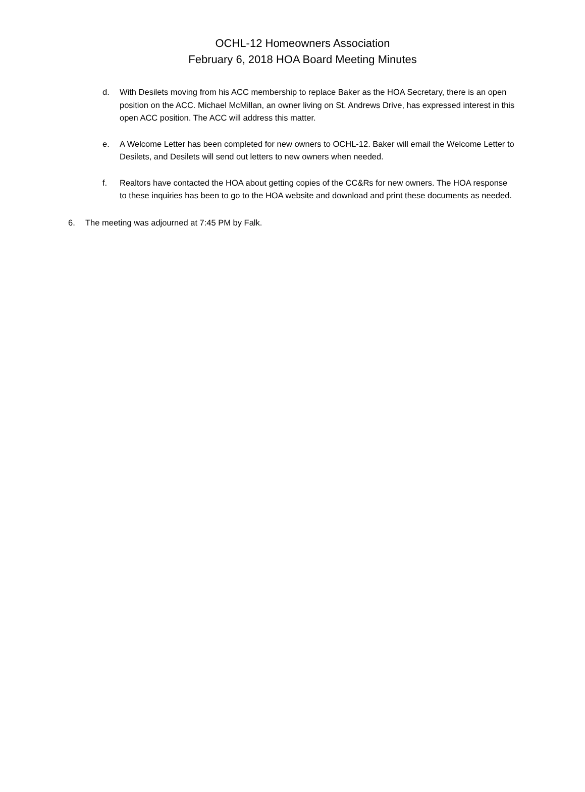OCHL-12 Homeowners Association
February 6, 2018 HOA Board Meeting Minutes
d. With Desilets moving from his ACC membership to replace Baker as the HOA Secretary, there is an open position on the ACC. Michael McMillan, an owner living on St. Andrews Drive, has expressed interest in this open ACC position. The ACC will address this matter.
e. A Welcome Letter has been completed for new owners to OCHL-12. Baker will email the Welcome Letter to Desilets, and Desilets will send out letters to new owners when needed.
f. Realtors have contacted the HOA about getting copies of the CC&Rs for new owners. The HOA response to these inquiries has been to go to the HOA website and download and print these documents as needed.
6. The meeting was adjourned at 7:45 PM by Falk.